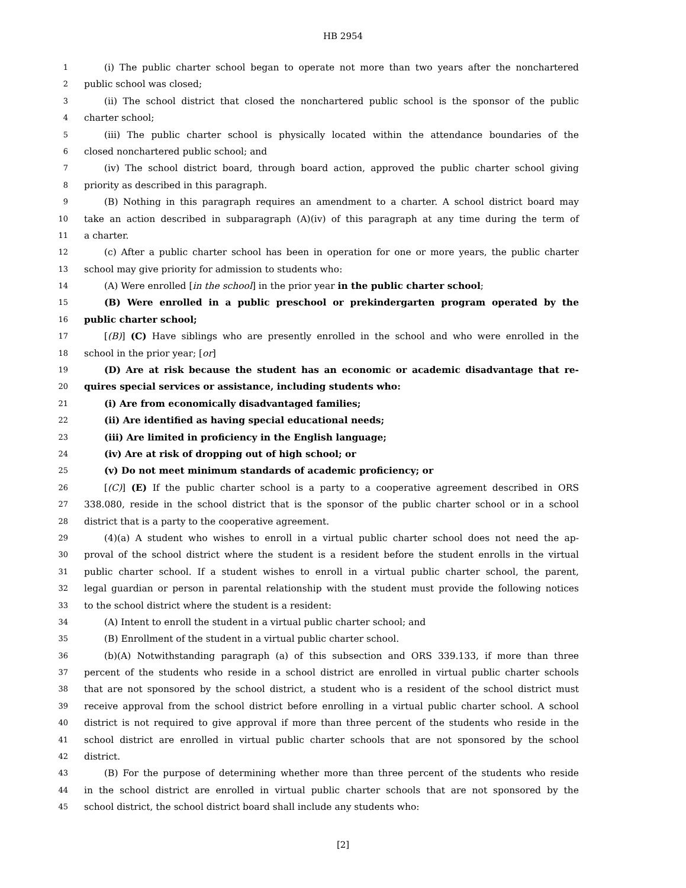HB 2954
1 (i) The public charter school began to operate not more than two years after the nonchartered
2 public school was closed;
3 (ii) The school district that closed the nonchartered public school is the sponsor of the public
4 charter school;
5 (iii) The public charter school is physically located within the attendance boundaries of the
6 closed nonchartered public school; and
7 (iv) The school district board, through board action, approved the public charter school giving
8 priority as described in this paragraph.
9 (B) Nothing in this paragraph requires an amendment to a charter. A school district board may
10 take an action described in subparagraph (A)(iv) of this paragraph at any time during the term of
11 a charter.
12 (c) After a public charter school has been in operation for one or more years, the public charter
13 school may give priority for admission to students who:
14 (A) Were enrolled [in the school] in the prior year in the public charter school;
15 (B) Were enrolled in a public preschool or prekindergarten program operated by the
16 public charter school;
17 [(B)] (C) Have siblings who are presently enrolled in the school and who were enrolled in the
18 school in the prior year; [or]
19 (D) Are at risk because the student has an economic or academic disadvantage that re-
20 quires special services or assistance, including students who:
21 (i) Are from economically disadvantaged families;
22 (ii) Are identified as having special educational needs;
23 (iii) Are limited in proficiency in the English language;
24 (iv) Are at risk of dropping out of high school; or
25 (v) Do not meet minimum standards of academic proficiency; or
26 [(C)] (E) If the public charter school is a party to a cooperative agreement described in ORS
27 338.080, reside in the school district that is the sponsor of the public charter school or in a school
28 district that is a party to the cooperative agreement.
29 (4)(a) A student who wishes to enroll in a virtual public charter school does not need the ap-
30 proval of the school district where the student is a resident before the student enrolls in the virtual
31 public charter school. If a student wishes to enroll in a virtual public charter school, the parent,
32 legal guardian or person in parental relationship with the student must provide the following notices
33 to the school district where the student is a resident:
34 (A) Intent to enroll the student in a virtual public charter school; and
35 (B) Enrollment of the student in a virtual public charter school.
36 (b)(A) Notwithstanding paragraph (a) of this subsection and ORS 339.133, if more than three
37 percent of the students who reside in a school district are enrolled in virtual public charter schools
38 that are not sponsored by the school district, a student who is a resident of the school district must
39 receive approval from the school district before enrolling in a virtual public charter school. A school
40 district is not required to give approval if more than three percent of the students who reside in the
41 school district are enrolled in virtual public charter schools that are not sponsored by the school
42 district.
43 (B) For the purpose of determining whether more than three percent of the students who reside
44 in the school district are enrolled in virtual public charter schools that are not sponsored by the
45 school district, the school district board shall include any students who:
[2]